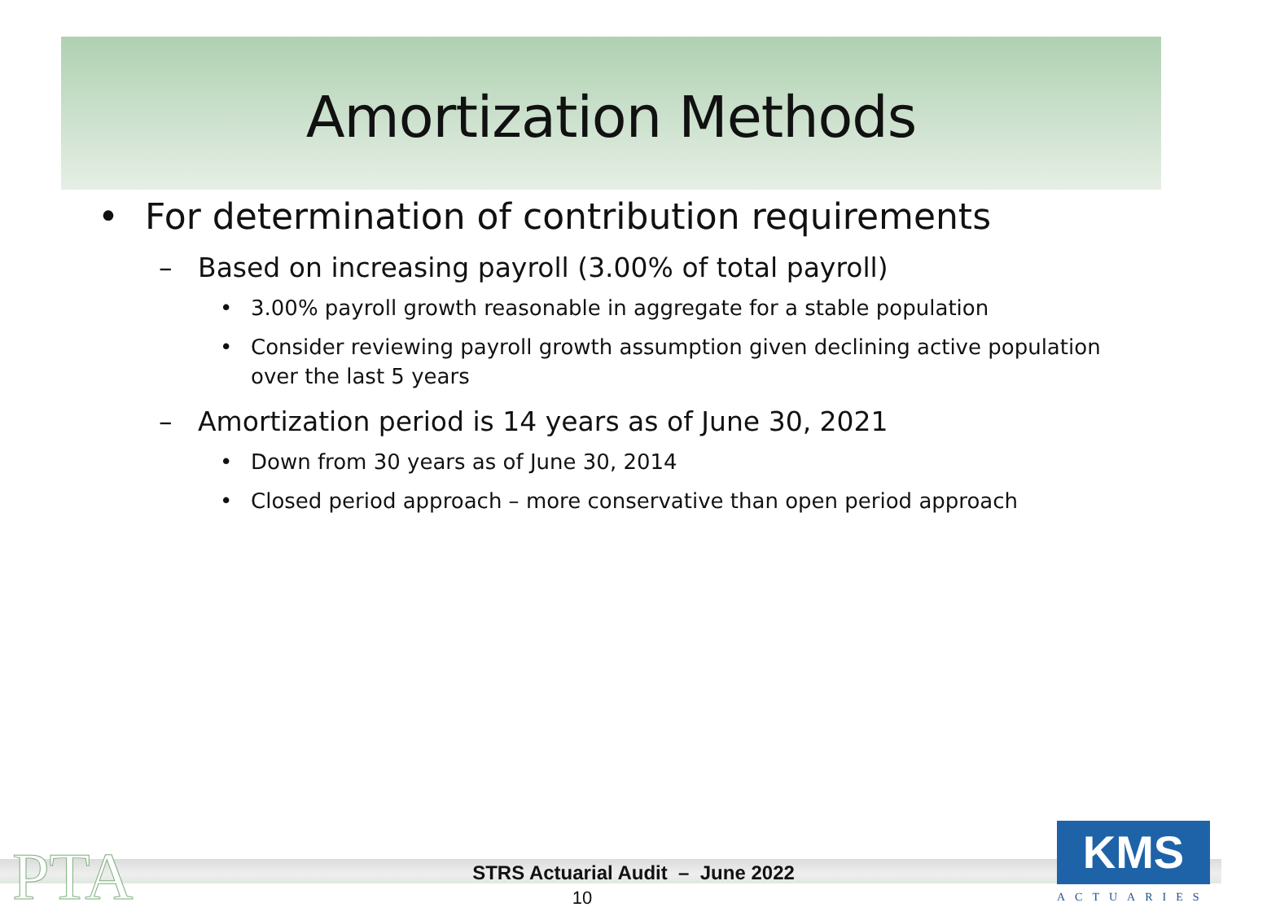Amortization Methods
• For determination of contribution requirements
– Based on increasing payroll (3.00% of total payroll)
• 3.00% payroll growth reasonable in aggregate for a stable population
• Consider reviewing payroll growth assumption given declining active population over the last 5 years
– Amortization period is 14 years as of June 30, 2021
• Down from 30 years as of June 30, 2014
• Closed period approach – more conservative than open period approach
PTA
STRS Actuarial Audit – June 2022
10
KMS
ACTUARIES